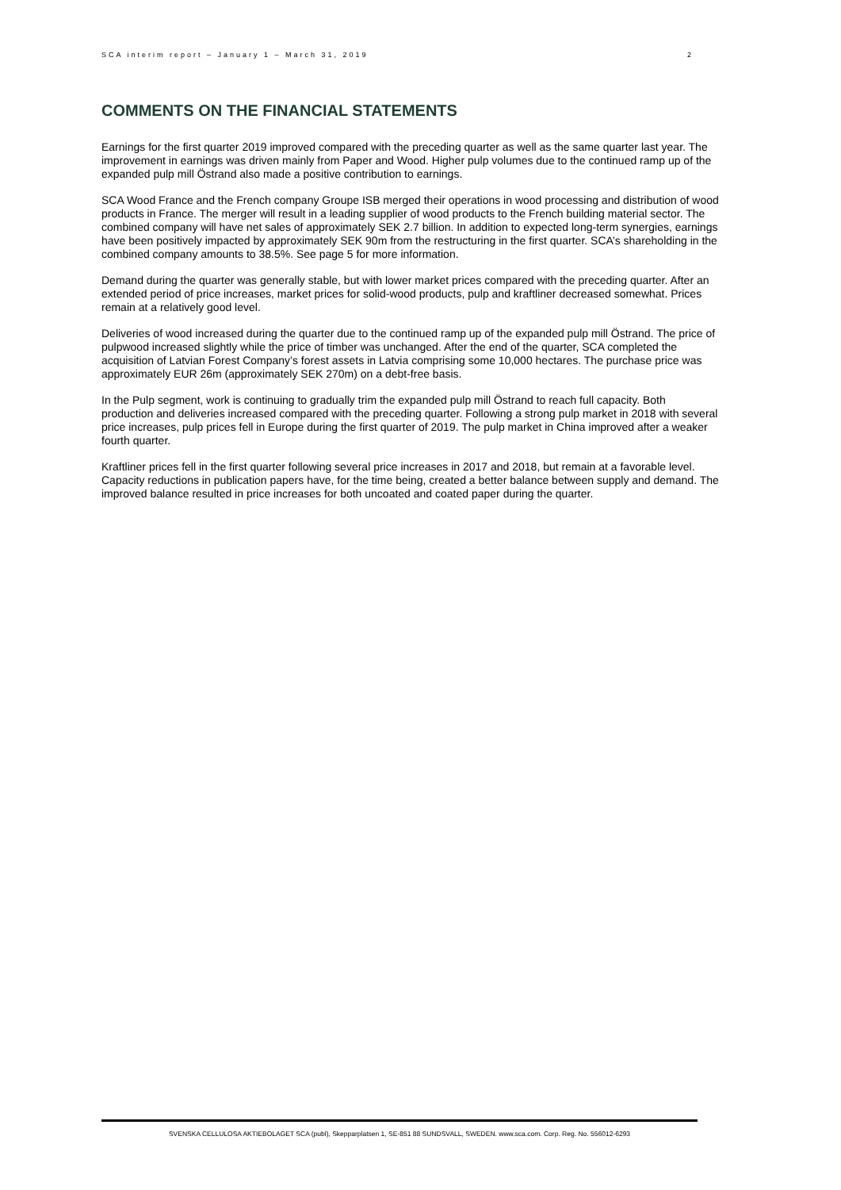SCA interim report – January 1 – March 31, 2019 2
COMMENTS ON THE FINANCIAL STATEMENTS
Earnings for the first quarter 2019 improved compared with the preceding quarter as well as the same quarter last year. The improvement in earnings was driven mainly from Paper and Wood. Higher pulp volumes due to the continued ramp up of the expanded pulp mill Östrand also made a positive contribution to earnings.
SCA Wood France and the French company Groupe ISB merged their operations in wood processing and distribution of wood products in France. The merger will result in a leading supplier of wood products to the French building material sector. The combined company will have net sales of approximately SEK 2.7 billion. In addition to expected long-term synergies, earnings have been positively impacted by approximately SEK 90m from the restructuring in the first quarter. SCA’s shareholding in the combined company amounts to 38.5%. See page 5 for more information.
Demand during the quarter was generally stable, but with lower market prices compared with the preceding quarter. After an extended period of price increases, market prices for solid-wood products, pulp and kraftliner decreased somewhat. Prices remain at a relatively good level.
Deliveries of wood increased during the quarter due to the continued ramp up of the expanded pulp mill Östrand. The price of pulpwood increased slightly while the price of timber was unchanged. After the end of the quarter, SCA completed the acquisition of Latvian Forest Company’s forest assets in Latvia comprising some 10,000 hectares. The purchase price was approximately EUR 26m (approximately SEK 270m) on a debt-free basis.
In the Pulp segment, work is continuing to gradually trim the expanded pulp mill Östrand to reach full capacity. Both production and deliveries increased compared with the preceding quarter. Following a strong pulp market in 2018 with several price increases, pulp prices fell in Europe during the first quarter of 2019. The pulp market in China improved after a weaker fourth quarter.
Kraftliner prices fell in the first quarter following several price increases in 2017 and 2018, but remain at a favorable level. Capacity reductions in publication papers have, for the time being, created a better balance between supply and demand. The improved balance resulted in price increases for both uncoated and coated paper during the quarter.
SVENSKA CELLULOSA AKTIEBOLAGET SCA (publ), Skepparplatsen 1, SE-851 88 SUNDSVALL, SWEDEN. www.sca.com. Corp. Reg. No. 556012-6293